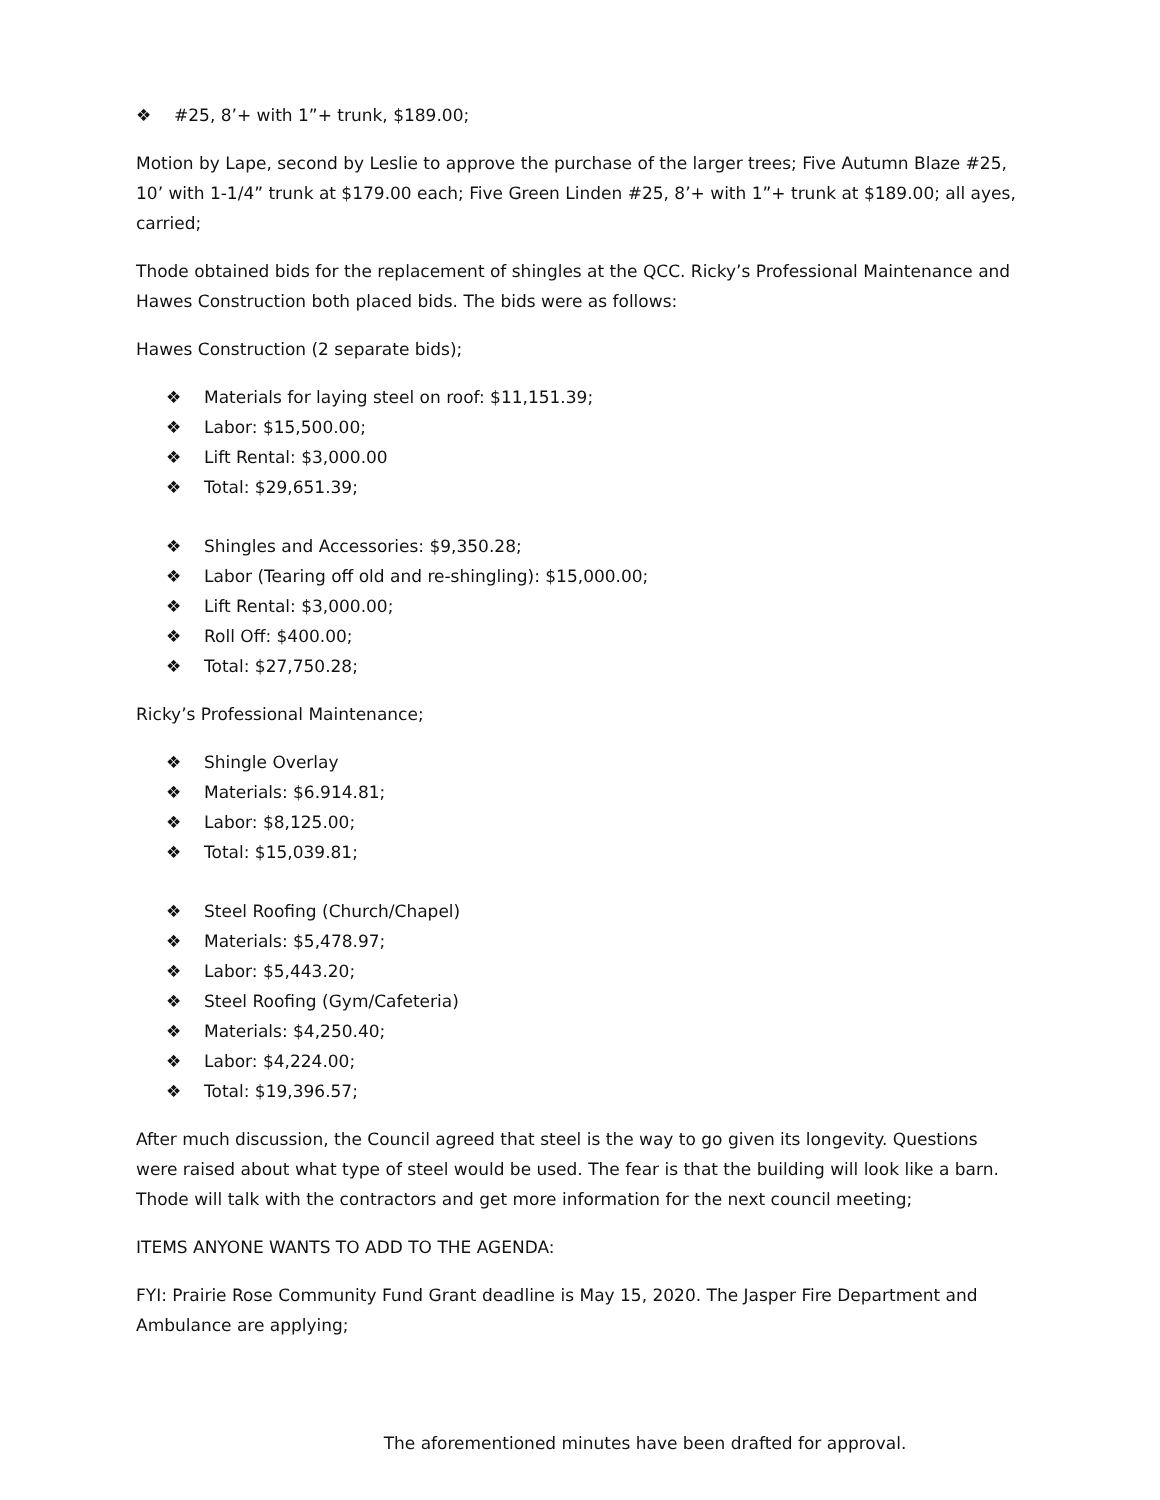❖ #25, 8’+ with 1”+ trunk, $189.00;
Motion by Lape, second by Leslie to approve the purchase of the larger trees; Five Autumn Blaze #25, 10’ with 1-1/4” trunk at $179.00 each; Five Green Linden #25, 8’+ with 1”+ trunk at $189.00; all ayes, carried;
Thode obtained bids for the replacement of shingles at the QCC. Ricky’s Professional Maintenance and Hawes Construction both placed bids. The bids were as follows:
Hawes Construction (2 separate bids);
❖ Materials for laying steel on roof: $11,151.39;
❖ Labor: $15,500.00;
❖ Lift Rental: $3,000.00
❖ Total: $29,651.39;
❖ Shingles and Accessories: $9,350.28;
❖ Labor (Tearing off old and re-shingling): $15,000.00;
❖ Lift Rental: $3,000.00;
❖ Roll Off: $400.00;
❖ Total: $27,750.28;
Ricky’s Professional Maintenance;
❖ Shingle Overlay
❖ Materials: $6.914.81;
❖ Labor: $8,125.00;
❖ Total: $15,039.81;
❖ Steel Roofing (Church/Chapel)
❖ Materials: $5,478.97;
❖ Labor: $5,443.20;
❖ Steel Roofing (Gym/Cafeteria)
❖ Materials: $4,250.40;
❖ Labor: $4,224.00;
❖ Total: $19,396.57;
After much discussion, the Council agreed that steel is the way to go given its longevity. Questions were raised about what type of steel would be used. The fear is that the building will look like a barn. Thode will talk with the contractors and get more information for the next council meeting;
ITEMS ANYONE WANTS TO ADD TO THE AGENDA:
FYI: Prairie Rose Community Fund Grant deadline is May 15, 2020. The Jasper Fire Department and Ambulance are applying;
The aforementioned minutes have been drafted for approval.